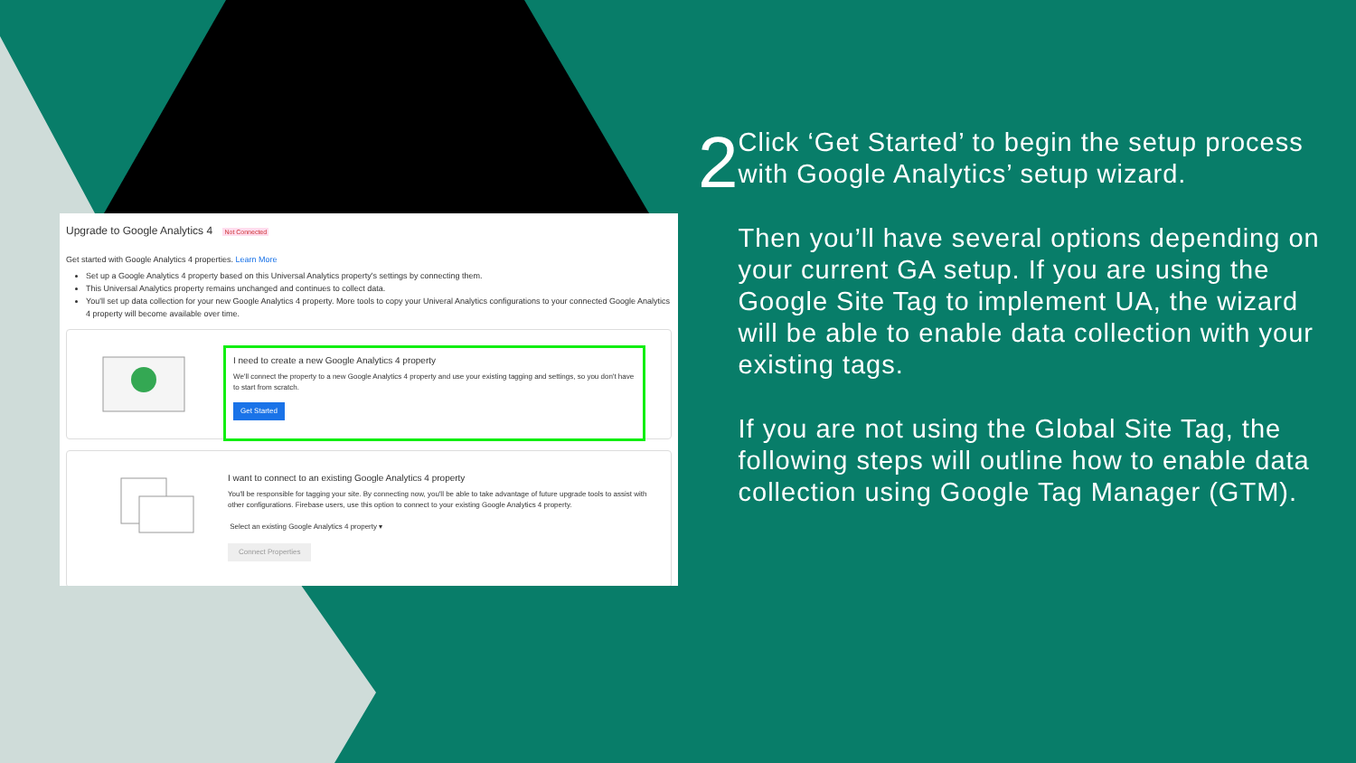Upgrade to Google Analytics 4 Not Connected
Get started with Google Analytics 4 properties. Learn More
Set up a Google Analytics 4 property based on this Universal Analytics property's settings by connecting them.
This Universal Analytics property remains unchanged and continues to collect data.
You'll set up data collection for your new Google Analytics 4 property. More tools to copy your Univeral Analytics configurations to your connected Google Analytics 4 property will become available over time.
I need to create a new Google Analytics 4 property
We'll connect the property to a new Google Analytics 4 property and use your existing tagging and settings, so you don't have to start from scratch.
Get Started
I want to connect to an existing Google Analytics 4 property
You'll be responsible for tagging your site. By connecting now, you'll be able to take advantage of future upgrade tools to assist with other configurations. Firebase users, use this option to connect to your existing Google Analytics 4 property.
Select an existing Google Analytics 4 property ▾
Connect Properties
2
Click ‘Get Started’ to begin the setup process with Google Analytics’ setup wizard.
Then you’ll have several options depending on your current GA setup. If you are using the Google Site Tag to implement UA, the wizard will be able to enable data collection with your existing tags.
If you are not using the Global Site Tag, the following steps will outline how to enable data collection using Google Tag Manager (GTM).